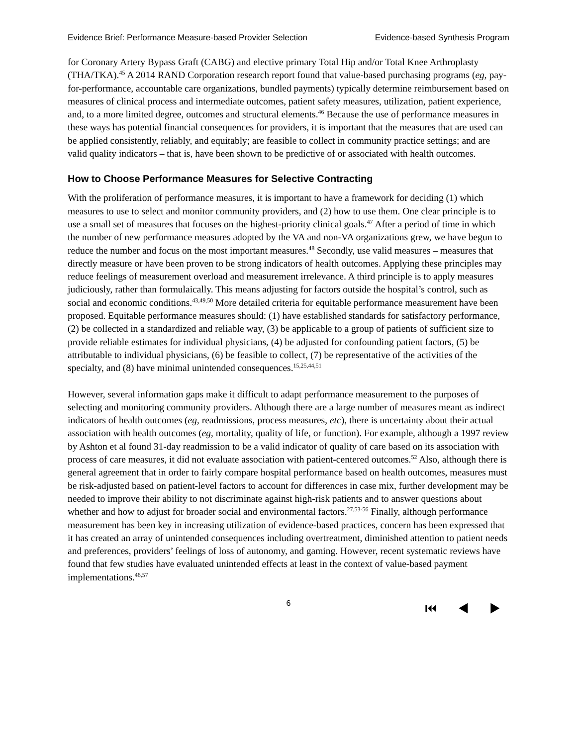Evidence Brief: Performance Measure-based Provider Selection Evidence-based Synthesis Program
for Coronary Artery Bypass Graft (CABG) and elective primary Total Hip and/or Total Knee Arthroplasty (THA/TKA).<sup>45</sup> A 2014 RAND Corporation research report found that value-based purchasing programs (eg, pay-for-performance, accountable care organizations, bundled payments) typically determine reimbursement based on measures of clinical process and intermediate outcomes, patient safety measures, utilization, patient experience, and, to a more limited degree, outcomes and structural elements.<sup>46</sup> Because the use of performance measures in these ways has potential financial consequences for providers, it is important that the measures that are used can be applied consistently, reliably, and equitably; are feasible to collect in community practice settings; and are valid quality indicators – that is, have been shown to be predictive of or associated with health outcomes.
How to Choose Performance Measures for Selective Contracting
With the proliferation of performance measures, it is important to have a framework for deciding (1) which measures to use to select and monitor community providers, and (2) how to use them. One clear principle is to use a small set of measures that focuses on the highest-priority clinical goals.<sup>47</sup> After a period of time in which the number of new performance measures adopted by the VA and non-VA organizations grew, we have begun to reduce the number and focus on the most important measures.<sup>48</sup> Secondly, use valid measures – measures that directly measure or have been proven to be strong indicators of health outcomes. Applying these principles may reduce feelings of measurement overload and measurement irrelevance. A third principle is to apply measures judiciously, rather than formulaically. This means adjusting for factors outside the hospital’s control, such as social and economic conditions.<sup>43,49,50</sup> More detailed criteria for equitable performance measurement have been proposed. Equitable performance measures should: (1) have established standards for satisfactory performance, (2) be collected in a standardized and reliable way, (3) be applicable to a group of patients of sufficient size to provide reliable estimates for individual physicians, (4) be adjusted for confounding patient factors, (5) be attributable to individual physicians, (6) be feasible to collect, (7) be representative of the activities of the specialty, and (8) have minimal unintended consequences.<sup>15,25,44,51</sup>
However, several information gaps make it difficult to adapt performance measurement to the purposes of selecting and monitoring community providers. Although there are a large number of measures meant as indirect indicators of health outcomes (eg, readmissions, process measures, etc), there is uncertainty about their actual association with health outcomes (eg, mortality, quality of life, or function). For example, although a 1997 review by Ashton et al found 31-day readmission to be a valid indicator of quality of care based on its association with process of care measures, it did not evaluate association with patient-centered outcomes.<sup>52</sup> Also, although there is general agreement that in order to fairly compare hospital performance based on health outcomes, measures must be risk-adjusted based on patient-level factors to account for differences in case mix, further development may be needed to improve their ability to not discriminate against high-risk patients and to answer questions about whether and how to adjust for broader social and environmental factors.<sup>27,53-56</sup> Finally, although performance measurement has been key in increasing utilization of evidence-based practices, concern has been expressed that it has created an array of unintended consequences including overtreatment, diminished attention to patient needs and preferences, providers’ feelings of loss of autonomy, and gaming. However, recent systematic reviews have found that few studies have evaluated unintended effects at least in the context of value-based payment implementations.<sup>46,57</sup>
6 ⏮ ◀ ▶